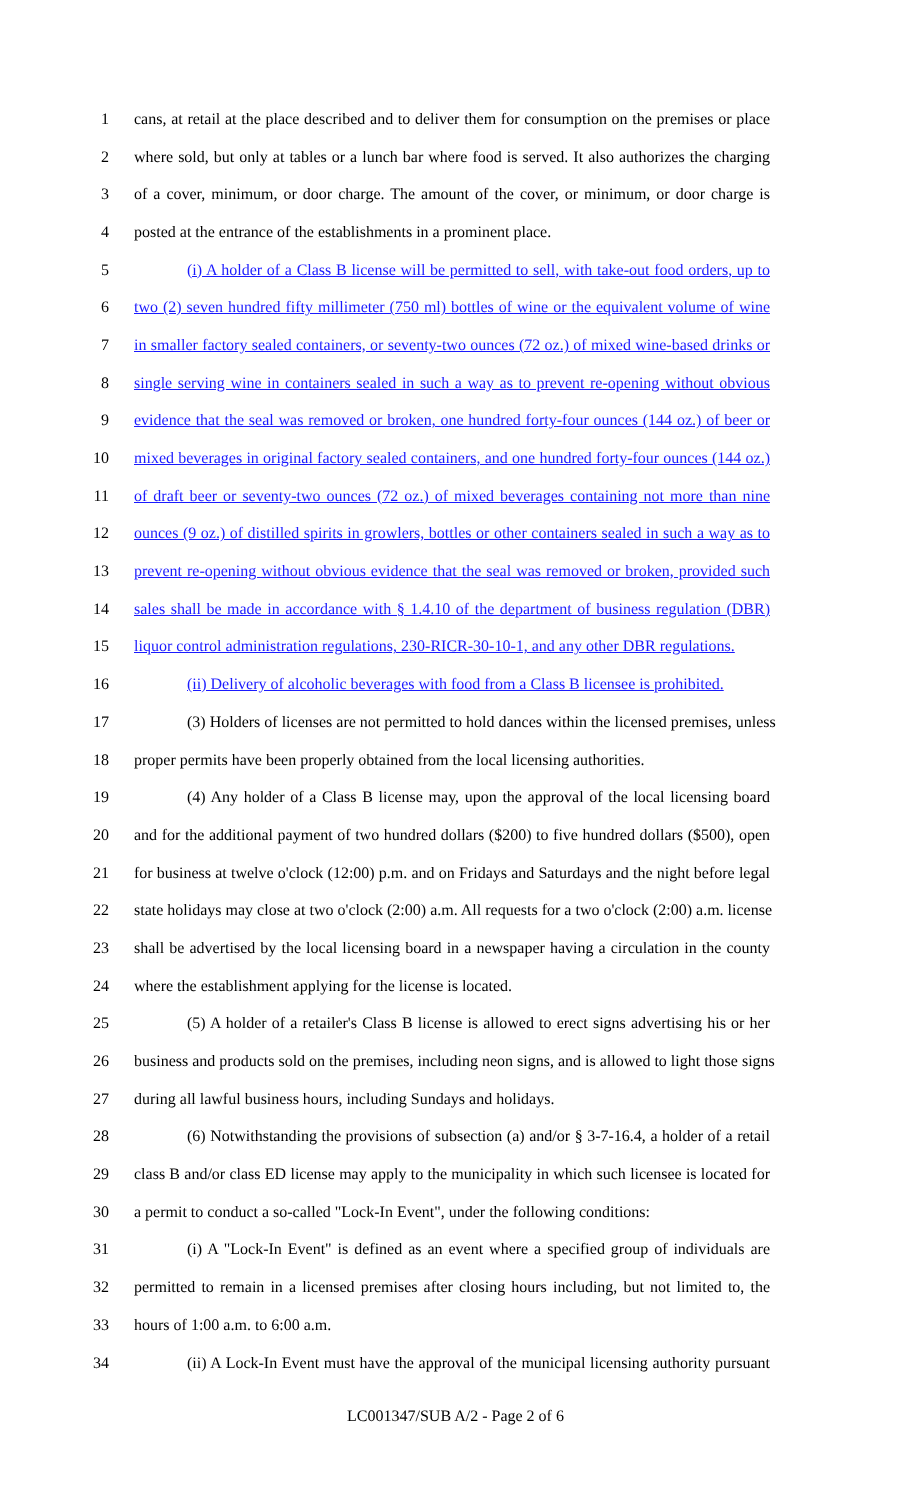1 cans, at retail at the place described and to deliver them for consumption on the premises or place
2 where sold, but only at tables or a lunch bar where food is served. It also authorizes the charging
3 of a cover, minimum, or door charge. The amount of the cover, or minimum, or door charge is
4 posted at the entrance of the establishments in a prominent place.
5 (i) A holder of a Class B license will be permitted to sell, with take-out food orders, up to
6 two (2) seven hundred fifty millimeter (750 ml) bottles of wine or the equivalent volume of wine
7 in smaller factory sealed containers, or seventy-two ounces (72 oz.) of mixed wine-based drinks or
8 single serving wine in containers sealed in such a way as to prevent re-opening without obvious
9 evidence that the seal was removed or broken, one hundred forty-four ounces (144 oz.) of beer or
10 mixed beverages in original factory sealed containers, and one hundred forty-four ounces (144 oz.)
11 of draft beer or seventy-two ounces (72 oz.) of mixed beverages containing not more than nine
12 ounces (9 oz.) of distilled spirits in growlers, bottles or other containers sealed in such a way as to
13 prevent re-opening without obvious evidence that the seal was removed or broken, provided such
14 sales shall be made in accordance with § 1.4.10 of the department of business regulation (DBR)
15 liquor control administration regulations, 230-RICR-30-10-1, and any other DBR regulations.
16 (ii) Delivery of alcoholic beverages with food from a Class B licensee is prohibited.
17 (3) Holders of licenses are not permitted to hold dances within the licensed premises, unless
18 proper permits have been properly obtained from the local licensing authorities.
19 (4) Any holder of a Class B license may, upon the approval of the local licensing board
20 and for the additional payment of two hundred dollars ($200) to five hundred dollars ($500), open
21 for business at twelve o'clock (12:00) p.m. and on Fridays and Saturdays and the night before legal
22 state holidays may close at two o'clock (2:00) a.m. All requests for a two o'clock (2:00) a.m. license
23 shall be advertised by the local licensing board in a newspaper having a circulation in the county
24 where the establishment applying for the license is located.
25 (5) A holder of a retailer's Class B license is allowed to erect signs advertising his or her
26 business and products sold on the premises, including neon signs, and is allowed to light those signs
27 during all lawful business hours, including Sundays and holidays.
28 (6) Notwithstanding the provisions of subsection (a) and/or § 3-7-16.4, a holder of a retail
29 class B and/or class ED license may apply to the municipality in which such licensee is located for
30 a permit to conduct a so-called "Lock-In Event", under the following conditions:
31 (i) A "Lock-In Event" is defined as an event where a specified group of individuals are
32 permitted to remain in a licensed premises after closing hours including, but not limited to, the
33 hours of 1:00 a.m. to 6:00 a.m.
34 (ii) A Lock-In Event must have the approval of the municipal licensing authority pursuant
LC001347/SUB A/2 - Page 2 of 6